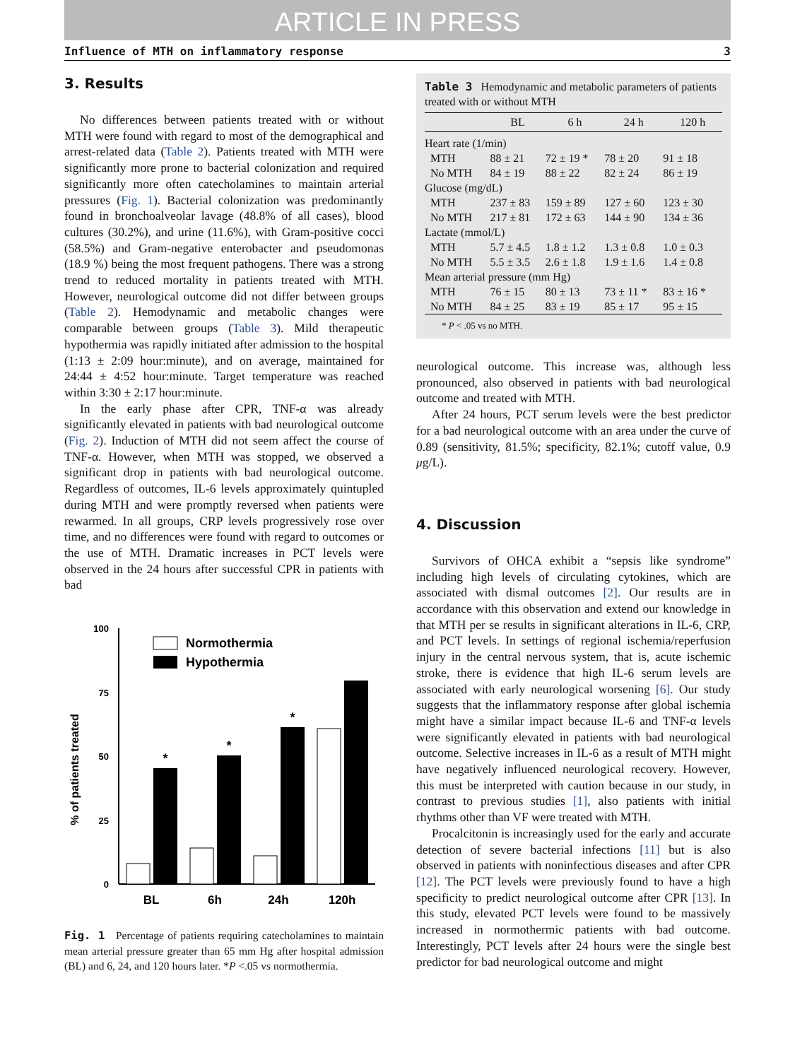ARTICLE IN PRESS
Influence of MTH on inflammatory response 3
3. Results
No differences between patients treated with or without MTH were found with regard to most of the demographical and arrest-related data (Table 2). Patients treated with MTH were significantly more prone to bacterial colonization and required significantly more often catecholamines to maintain arterial pressures (Fig. 1). Bacterial colonization was predominantly found in bronchoalveolar lavage (48.8% of all cases), blood cultures (30.2%), and urine (11.6%), with Gram-positive cocci (58.5%) and Gram-negative enterobacter and pseudomonas (18.9 %) being the most frequent pathogens. There was a strong trend to reduced mortality in patients treated with MTH. However, neurological outcome did not differ between groups (Table 2). Hemodynamic and metabolic changes were comparable between groups (Table 3). Mild therapeutic hypothermia was rapidly initiated after admission to the hospital (1:13 ± 2:09 hour:minute), and on average, maintained for 24:44 ± 4:52 hour:minute. Target temperature was reached within 3:30 ± 2:17 hour:minute.
In the early phase after CPR, TNF-α was already significantly elevated in patients with bad neurological outcome (Fig. 2). Induction of MTH did not seem affect the course of TNF-α. However, when MTH was stopped, we observed a significant drop in patients with bad neurological outcome. Regardless of outcomes, IL-6 levels approximately quintupled during MTH and were promptly reversed when patients were rewarmed. In all groups, CRP levels progressively rose over time, and no differences were found with regard to outcomes or the use of MTH. Dramatic increases in PCT levels were observed in the 24 hours after successful CPR in patients with bad
% of patients treated
100
75
50
25
0
Normothermia
Hypothermia
*
*
*
BL
6h
24h
120h
Fig. 1 Percentage of patients requiring catecholamines to maintain mean arterial pressure greater than 65 mm Hg after hospital admission (BL) and 6, 24, and 120 hours later. *P <.05 vs normothermia.
Table 3 Hemodynamic and metabolic parameters of patients treated with or without MTH
| | BL | 6 h | 24 h | 120 h |
| --- | --- | --- | --- | --- |
| Heart rate (1/min) | | | | |
| MTH | 88 ± 21 | 72 ± 19 * | 78 ± 20 | 91 ± 18 |
| No MTH | 84 ± 19 | 88 ± 22 | 82 ± 24 | 86 ± 19 |
| Glucose (mg/dL) | | | | |
| MTH | 237 ± 83 | 159 ± 89 | 127 ± 60 | 123 ± 30 |
| No MTH | 217 ± 81 | 172 ± 63 | 144 ± 90 | 134 ± 36 |
| Lactate (mmol/L) | | | | |
| MTH | 5.7 ± 4.5 | 1.8 ± 1.2 | 1.3 ± 0.8 | 1.0 ± 0.3 |
| No MTH | 5.5 ± 3.5 | 2.6 ± 1.8 | 1.9 ± 1.6 | 1.4 ± 0.8 |
| Mean arterial pressure (mm Hg) | | | | |
| MTH | 76 ± 15 | 80 ± 13 | 73 ± 11 * | 83 ± 16 * |
| No MTH | 84 ± 25 | 83 ± 19 | 85 ± 17 | 95 ± 15 |
* P < .05 vs no MTH.
neurological outcome. This increase was, although less pronounced, also observed in patients with bad neurological outcome and treated with MTH.
After 24 hours, PCT serum levels were the best predictor for a bad neurological outcome with an area under the curve of 0.89 (sensitivity, 81.5%; specificity, 82.1%; cutoff value, 0.9 μg/L).
4. Discussion
Survivors of OHCA exhibit a “sepsis like syndrome” including high levels of circulating cytokines, which are associated with dismal outcomes [2]. Our results are in accordance with this observation and extend our knowledge in that MTH per se results in significant alterations in IL-6, CRP, and PCT levels. In settings of regional ischemia/reperfusion injury in the central nervous system, that is, acute ischemic stroke, there is evidence that high IL-6 serum levels are associated with early neurological worsening [6]. Our study suggests that the inflammatory response after global ischemia might have a similar impact because IL-6 and TNF-α levels were significantly elevated in patients with bad neurological outcome. Selective increases in IL-6 as a result of MTH might have negatively influenced neurological recovery. However, this must be interpreted with caution because in our study, in contrast to previous studies [1], also patients with initial rhythms other than VF were treated with MTH.
Procalcitonin is increasingly used for the early and accurate detection of severe bacterial infections [11] but is also observed in patients with noninfectious diseases and after CPR [12]. The PCT levels were previously found to have a high specificity to predict neurological outcome after CPR [13]. In this study, elevated PCT levels were found to be massively increased in normothermic patients with bad outcome. Interestingly, PCT levels after 24 hours were the single best predictor for bad neurological outcome and might